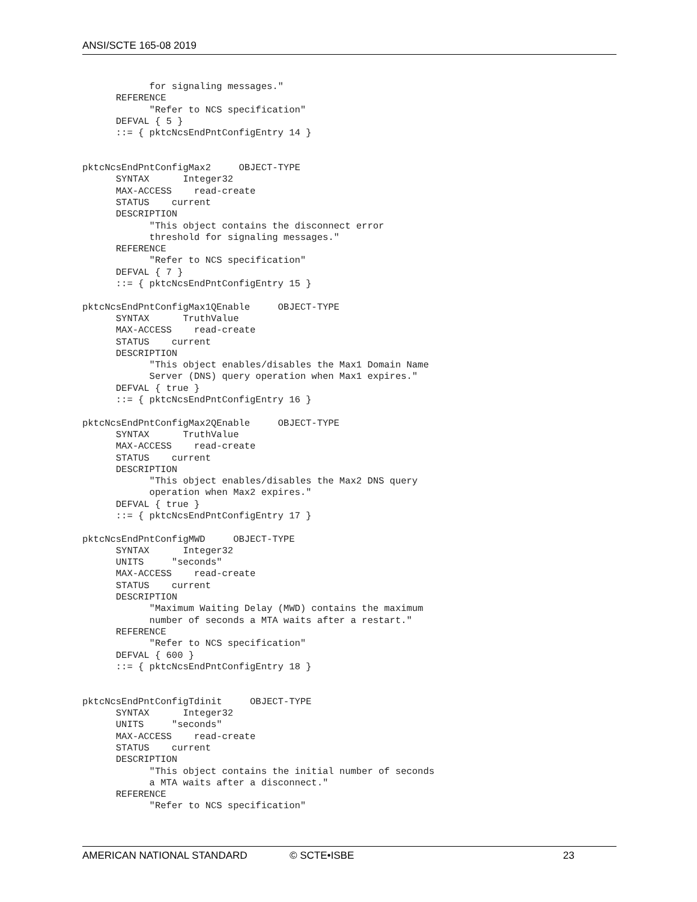ANSI/SCTE 165-08 2019
            for signaling messages."
      REFERENCE
            "Refer to NCS specification"
      DEFVAL { 5 }
      ::= { pktcNcsEndPntConfigEntry 14 }


pktcNcsEndPntConfigMax2     OBJECT-TYPE
      SYNTAX      Integer32
      MAX-ACCESS    read-create
      STATUS    current
      DESCRIPTION
            "This object contains the disconnect error
            threshold for signaling messages."
      REFERENCE
            "Refer to NCS specification"
      DEFVAL { 7 }
      ::= { pktcNcsEndPntConfigEntry 15 }

pktcNcsEndPntConfigMax1QEnable     OBJECT-TYPE
      SYNTAX      TruthValue
      MAX-ACCESS    read-create
      STATUS    current
      DESCRIPTION
            "This object enables/disables the Max1 Domain Name
            Server (DNS) query operation when Max1 expires."
      DEFVAL { true }
      ::= { pktcNcsEndPntConfigEntry 16 }

pktcNcsEndPntConfigMax2QEnable     OBJECT-TYPE
      SYNTAX      TruthValue
      MAX-ACCESS    read-create
      STATUS    current
      DESCRIPTION
            "This object enables/disables the Max2 DNS query
            operation when Max2 expires."
      DEFVAL { true }
      ::= { pktcNcsEndPntConfigEntry 17 }

pktcNcsEndPntConfigMWD     OBJECT-TYPE
      SYNTAX      Integer32
      UNITS     "seconds"
      MAX-ACCESS    read-create
      STATUS    current
      DESCRIPTION
            "Maximum Waiting Delay (MWD) contains the maximum
            number of seconds a MTA waits after a restart."
      REFERENCE
            "Refer to NCS specification"
      DEFVAL { 600 }
      ::= { pktcNcsEndPntConfigEntry 18 }


pktcNcsEndPntConfigTdinit     OBJECT-TYPE
      SYNTAX      Integer32
      UNITS     "seconds"
      MAX-ACCESS    read-create
      STATUS    current
      DESCRIPTION
            "This object contains the initial number of seconds
            a MTA waits after a disconnect."
      REFERENCE
            "Refer to NCS specification"
AMERICAN NATIONAL STANDARD © SCTE•ISBE 23